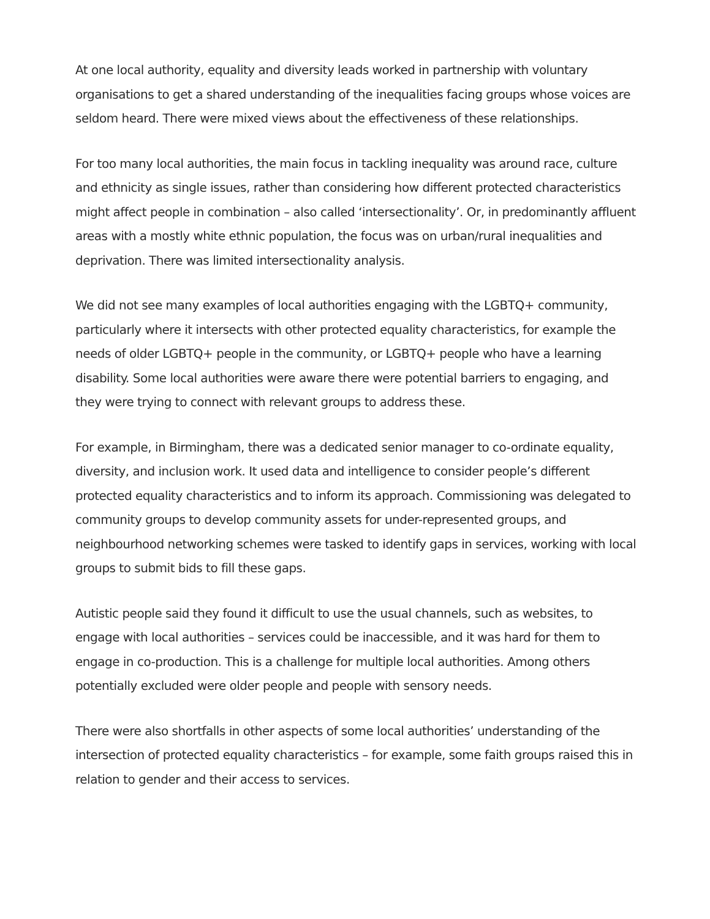At one local authority, equality and diversity leads worked in partnership with voluntary organisations to get a shared understanding of the inequalities facing groups whose voices are seldom heard. There were mixed views about the effectiveness of these relationships.
For too many local authorities, the main focus in tackling inequality was around race, culture and ethnicity as single issues, rather than considering how different protected characteristics might affect people in combination – also called ‘intersectionality’. Or, in predominantly affluent areas with a mostly white ethnic population, the focus was on urban/rural inequalities and deprivation. There was limited intersectionality analysis.
We did not see many examples of local authorities engaging with the LGBTQ+ community, particularly where it intersects with other protected equality characteristics, for example the needs of older LGBTQ+ people in the community, or LGBTQ+ people who have a learning disability. Some local authorities were aware there were potential barriers to engaging, and they were trying to connect with relevant groups to address these.
For example, in Birmingham, there was a dedicated senior manager to co-ordinate equality, diversity, and inclusion work. It used data and intelligence to consider people’s different protected equality characteristics and to inform its approach. Commissioning was delegated to community groups to develop community assets for under-represented groups, and neighbourhood networking schemes were tasked to identify gaps in services, working with local groups to submit bids to fill these gaps.
Autistic people said they found it difficult to use the usual channels, such as websites, to engage with local authorities – services could be inaccessible, and it was hard for them to engage in co-production. This is a challenge for multiple local authorities. Among others potentially excluded were older people and people with sensory needs.
There were also shortfalls in other aspects of some local authorities’ understanding of the intersection of protected equality characteristics – for example, some faith groups raised this in relation to gender and their access to services.